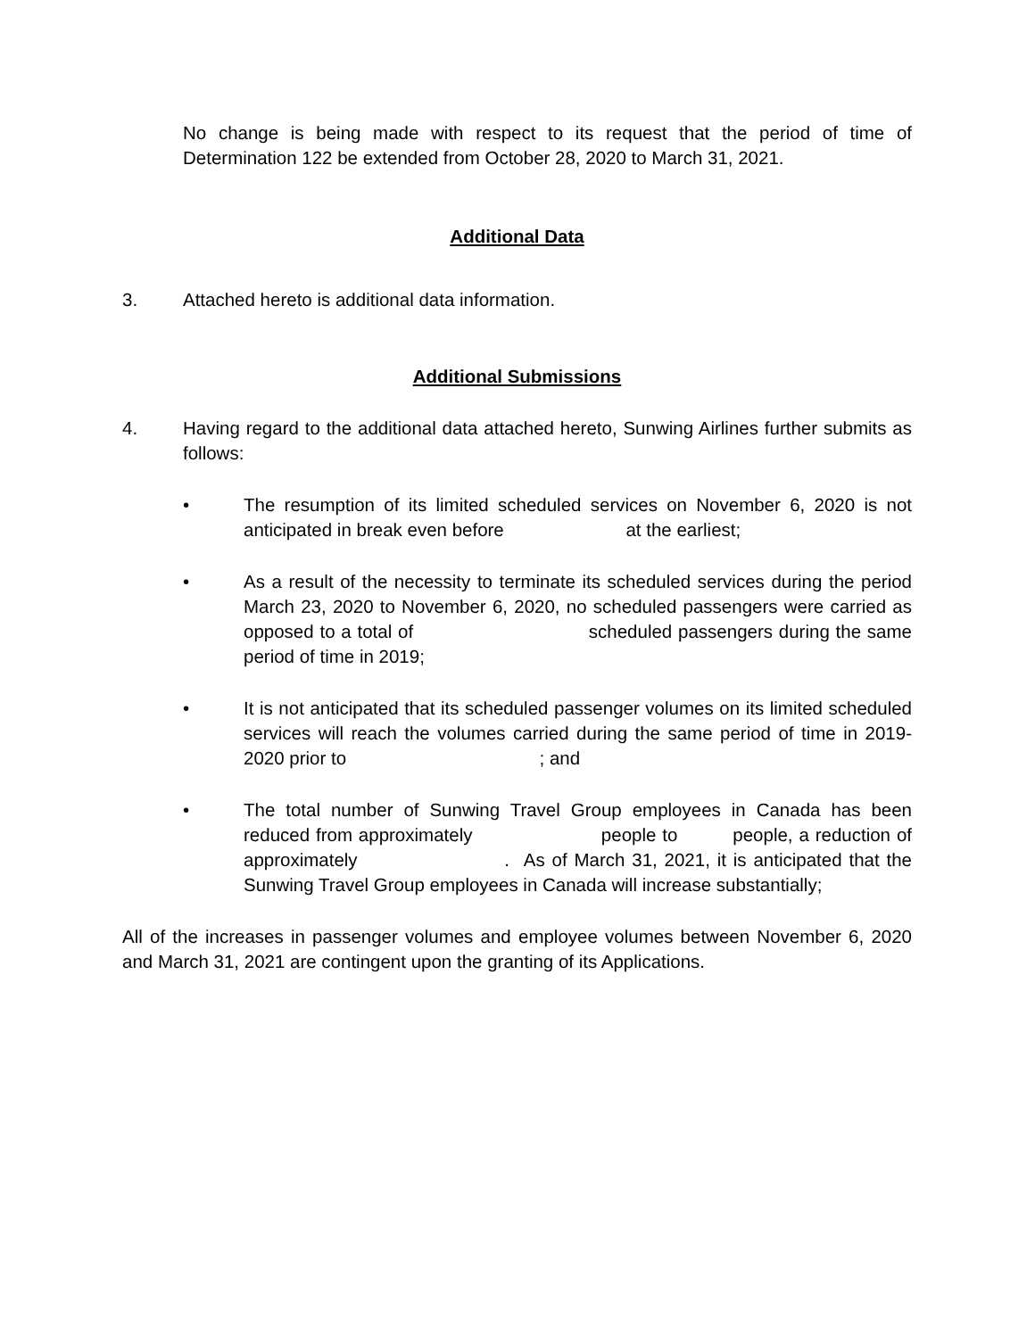No change is being made with respect to its request that the period of time of Determination 122 be extended from October 28, 2020 to March 31, 2021.
Additional Data
3. Attached hereto is additional data information.
Additional Submissions
4. Having regard to the additional data attached hereto, Sunwing Airlines further submits as follows:
• The resumption of its limited scheduled services on November 6, 2020 is not anticipated in break even before at the earliest;
• As a result of the necessity to terminate its scheduled services during the period March 23, 2020 to November 6, 2020, no scheduled passengers were carried as opposed to a total of scheduled passengers during the same period of time in 2019;
• It is not anticipated that its scheduled passenger volumes on its limited scheduled services will reach the volumes carried during the same period of time in 2019-2020 prior to ; and
• The total number of Sunwing Travel Group employees in Canada has been reduced from approximately people to people, a reduction of approximately . As of March 31, 2021, it is anticipated that the Sunwing Travel Group employees in Canada will increase substantially;
All of the increases in passenger volumes and employee volumes between November 6, 2020 and March 31, 2021 are contingent upon the granting of its Applications.